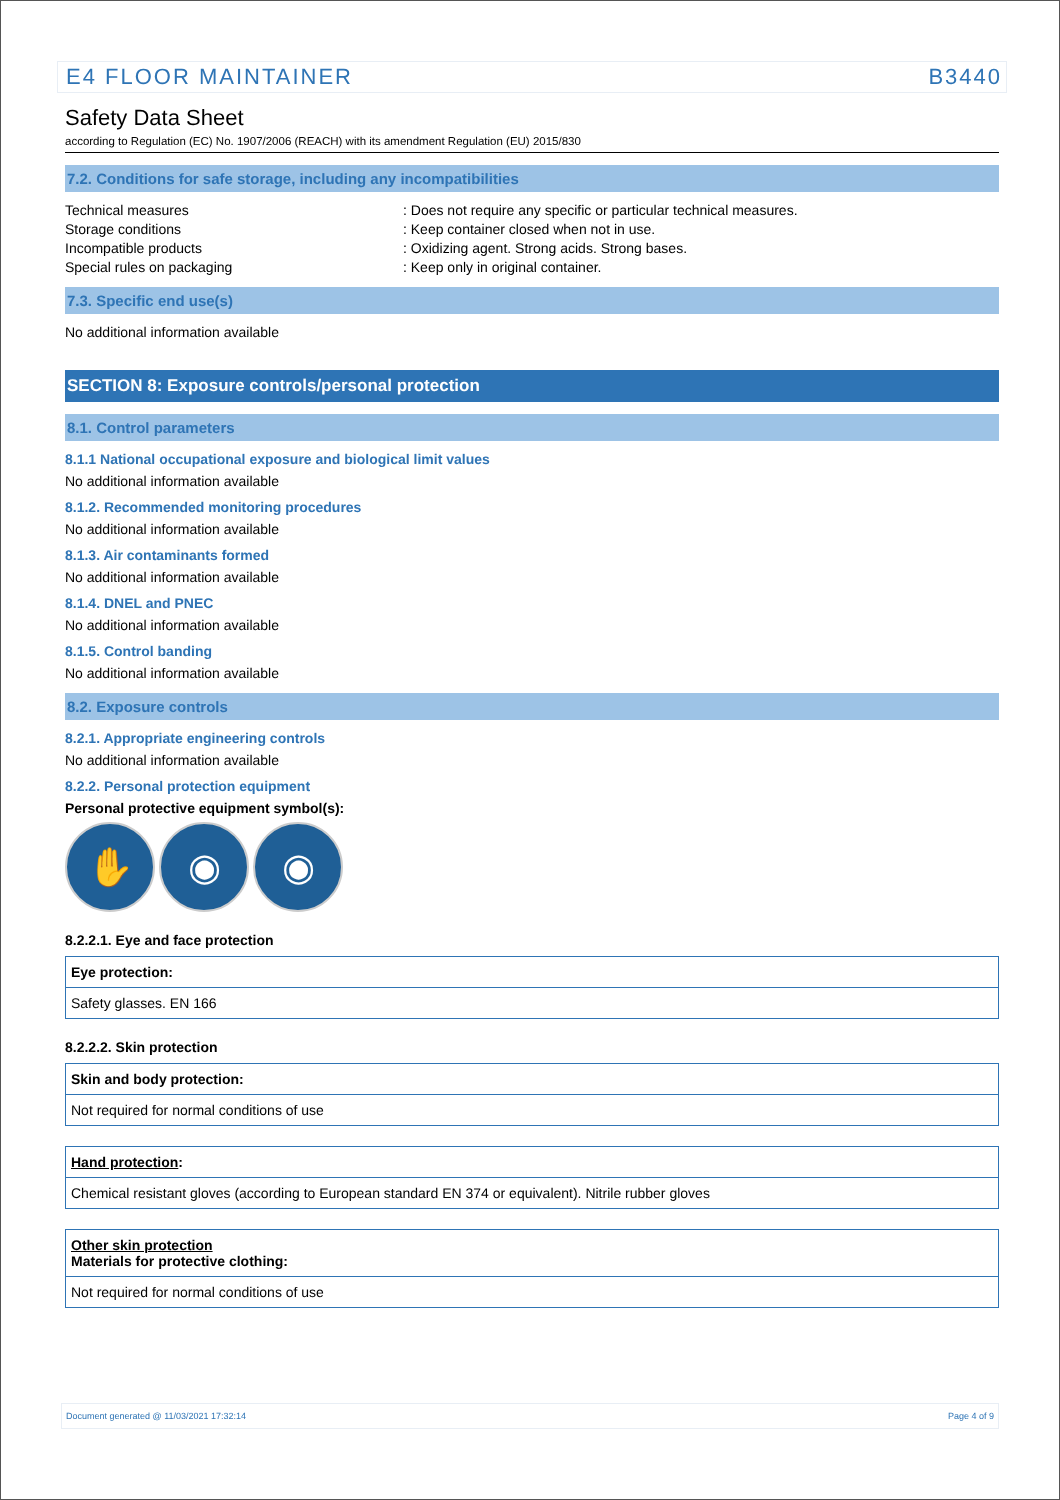E4 FLOOR MAINTAINER B3440
Safety Data Sheet
according to Regulation (EC) No. 1907/2006 (REACH) with its amendment Regulation (EU) 2015/830
7.2. Conditions for safe storage, including any incompatibilities
Technical measures
: Does not require any specific or particular technical measures.
Storage conditions
: Keep container closed when not in use.
Incompatible products
: Oxidizing agent. Strong acids. Strong bases.
Special rules on packaging
: Keep only in original container.
7.3. Specific end use(s)
No additional information available
SECTION 8: Exposure controls/personal protection
8.1. Control parameters
8.1.1 National occupational exposure and biological limit values
No additional information available
8.1.2. Recommended monitoring procedures
No additional information available
8.1.3. Air contaminants formed
No additional information available
8.1.4. DNEL and PNEC
No additional information available
8.1.5. Control banding
No additional information available
8.2. Exposure controls
8.2.1. Appropriate engineering controls
No additional information available
8.2.2. Personal protection equipment
Personal protective equipment symbol(s):
✋ ◉ ◉
8.2.2.1. Eye and face protection
| Eye protection: |
| Safety glasses. EN 166 |
8.2.2.2. Skin protection
| Skin and body protection: |
| Not required for normal conditions of use |
| Hand protection : |
| Chemical resistant gloves (according to European standard EN 374 or equivalent). Nitrile rubber gloves |
| Other skin protection Materials for protective clothing: |
| Not required for normal conditions of use |
Document generated @ 11/03/2021 17:32:14 Page 4 of 9